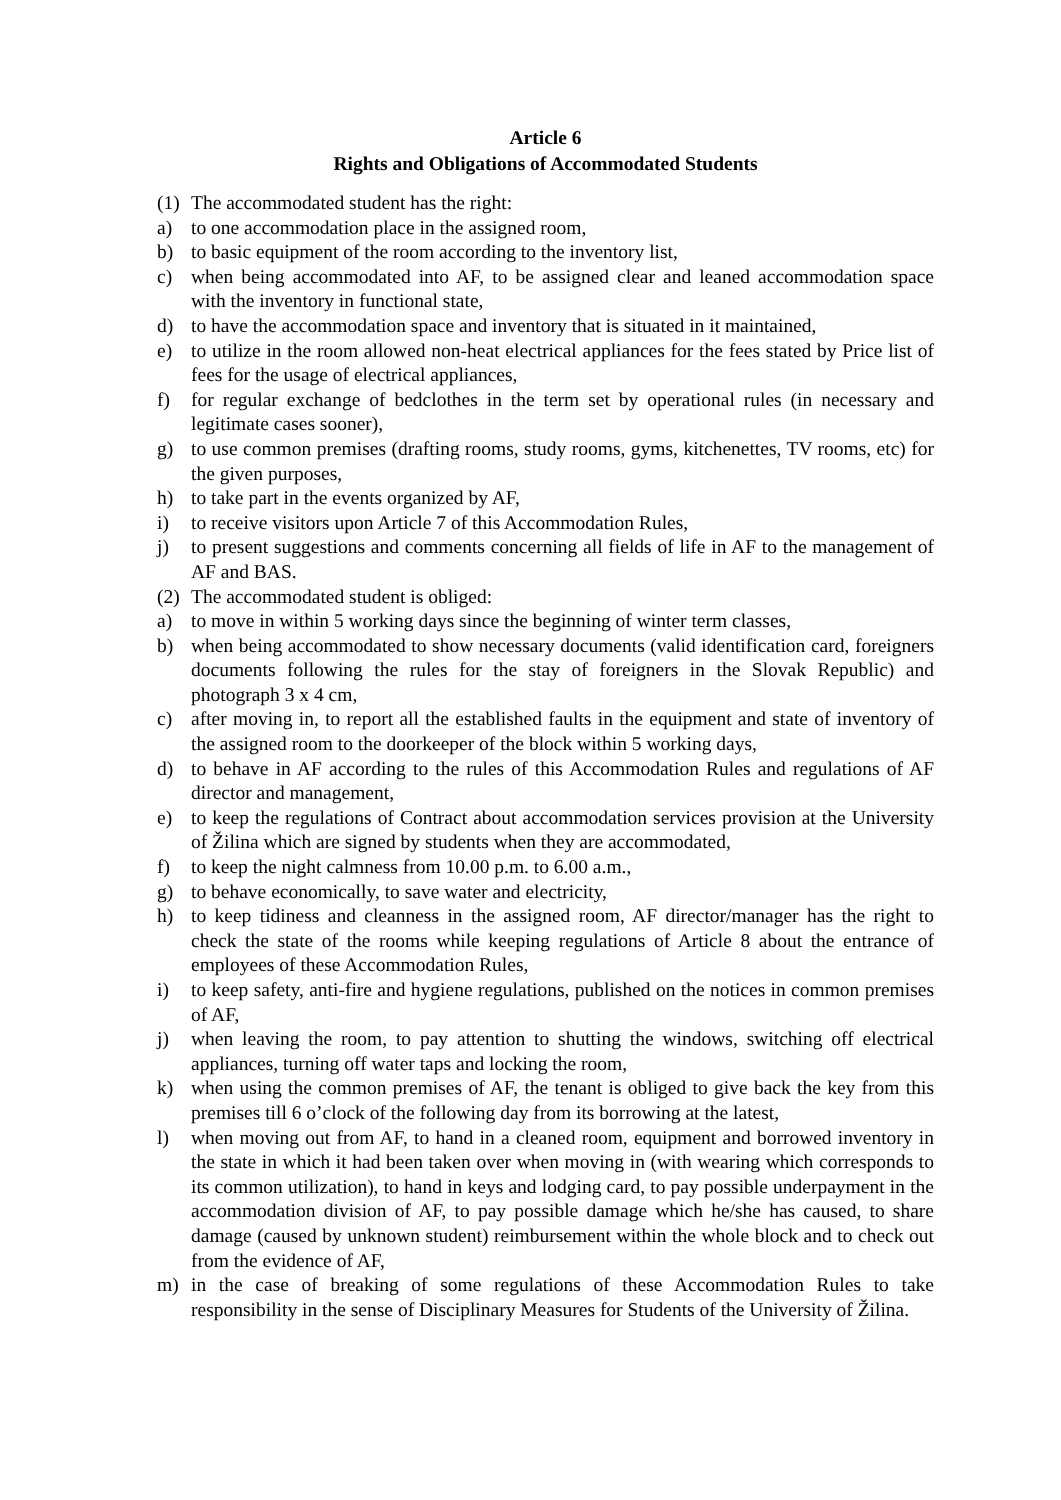Article 6
Rights and Obligations of Accommodated Students
(1) The accommodated student has the right:
a) to one accommodation place in the assigned room,
b) to basic equipment of the room according to the inventory list,
c) when being accommodated into AF, to be assigned clear and leaned accommodation space with the inventory in functional state,
d) to have the accommodation space and inventory that is situated in it maintained,
e) to utilize in the room allowed non-heat electrical appliances for the fees stated by Price list of fees for the usage of electrical appliances,
f) for regular exchange of bedclothes in the term set by operational rules (in necessary and legitimate cases sooner),
g) to use common premises (drafting rooms, study rooms, gyms, kitchenettes, TV rooms, etc) for the given purposes,
h) to take part in the events organized by AF,
i) to receive visitors upon Article 7 of this Accommodation Rules,
j) to present suggestions and comments concerning all fields of life in AF to the management of AF and BAS.
(2) The accommodated student is obliged:
a) to move in within 5 working days since the beginning of winter term classes,
b) when being accommodated to show necessary documents (valid identification card, foreigners documents following the rules for the stay of foreigners in the Slovak Republic) and photograph 3 x 4 cm,
c) after moving in, to report all the established faults in the equipment and state of inventory of the assigned room to the doorkeeper of the block within 5 working days,
d) to behave in AF according to the rules of this Accommodation Rules and regulations of AF director and management,
e) to keep the regulations of Contract about accommodation services provision at the University of Žilina which are signed by students when they are accommodated,
f) to keep the night calmness from 10.00 p.m. to 6.00 a.m.,
g) to behave economically, to save water and electricity,
h) to keep tidiness and cleanness in the assigned room, AF director/manager has the right to check the state of the rooms while keeping regulations of Article 8 about the entrance of employees of these Accommodation Rules,
i) to keep safety, anti-fire and hygiene regulations, published on the notices in common premises of AF,
j) when leaving the room, to pay attention to shutting the windows, switching off electrical appliances, turning off water taps and locking the room,
k) when using the common premises of AF, the tenant is obliged to give back the key from this premises till 6 o’clock of the following day from its borrowing at the latest,
l) when moving out from AF, to hand in a cleaned room, equipment and borrowed inventory in the state in which it had been taken over when moving in (with wearing which corresponds to its common utilization), to hand in keys and lodging card, to pay possible underpayment in the accommodation division of AF, to pay possible damage which he/she has caused, to share damage (caused by unknown student) reimbursement within the whole block and to check out from the evidence of AF,
m) in the case of breaking of some regulations of these Accommodation Rules to take responsibility in the sense of Disciplinary Measures for Students of the University of Žilina.